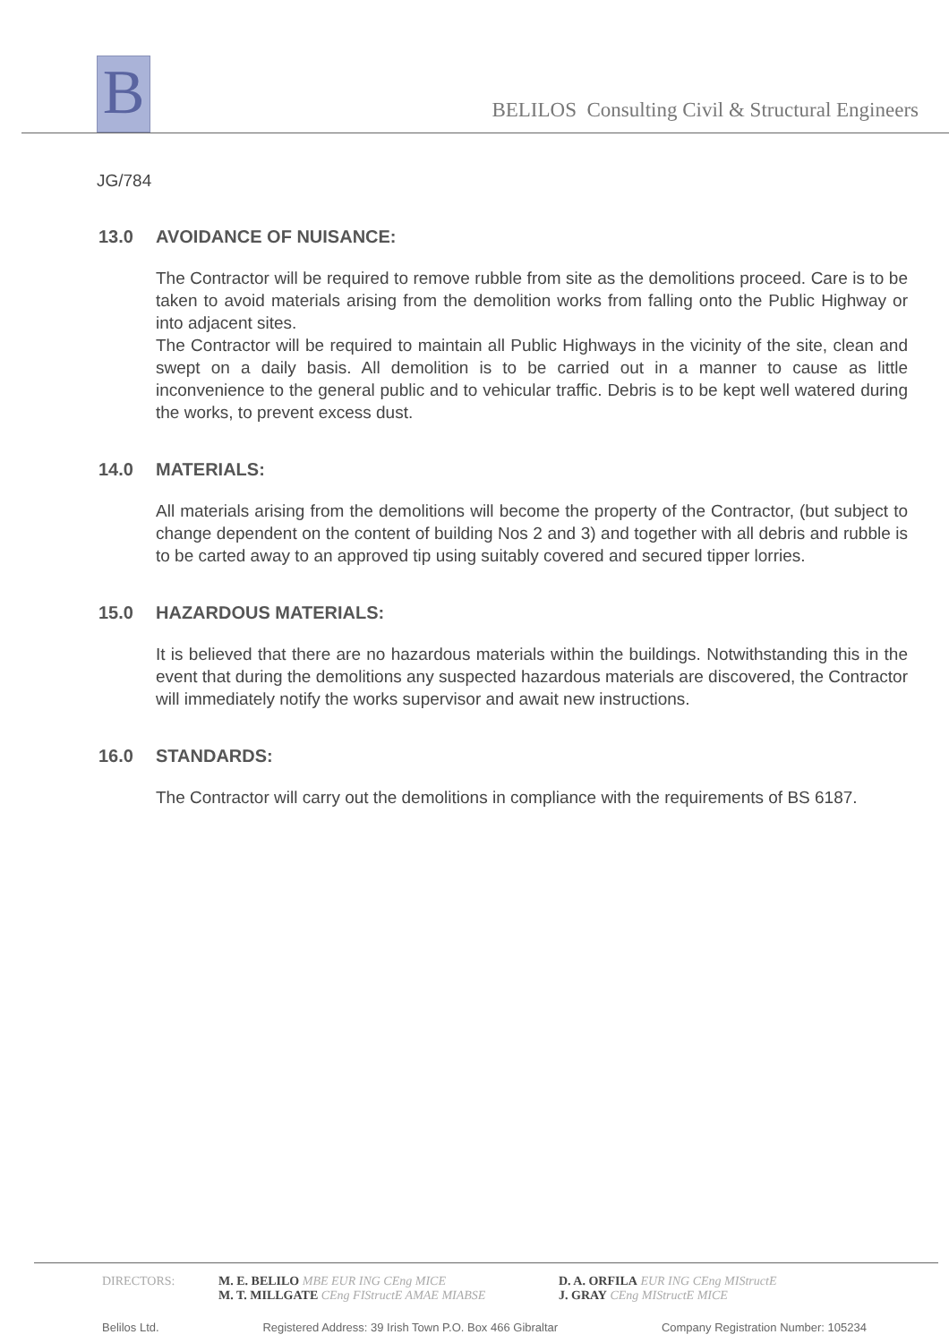B
BELILOS Consulting Civil & Structural Engineers
JG/784
13.0 AVOIDANCE OF NUISANCE:
The Contractor will be required to remove rubble from site as the demolitions proceed. Care is to be taken to avoid materials arising from the demolition works from falling onto the Public Highway or into adjacent sites.
The Contractor will be required to maintain all Public Highways in the vicinity of the site, clean and swept on a daily basis. All demolition is to be carried out in a manner to cause as little inconvenience to the general public and to vehicular traffic. Debris is to be kept well watered during the works, to prevent excess dust.
14.0 MATERIALS:
All materials arising from the demolitions will become the property of the Contractor, (but subject to change dependent on the content of building Nos 2 and 3) and together with all debris and rubble is to be carted away to an approved tip using suitably covered and secured tipper lorries.
15.0 HAZARDOUS MATERIALS:
It is believed that there are no hazardous materials within the buildings. Notwithstanding this in the event that during the demolitions any suspected hazardous materials are discovered, the Contractor will immediately notify the works supervisor and await new instructions.
16.0 STANDARDS:
The Contractor will carry out the demolitions in compliance with the requirements of BS 6187.
DIRECTORS: M. E. BELILO MBE EUR ING CEng MICE
M. T. MILLGATE CEng FIStructE AMAE MIABSE
D. A. ORFILA EUR ING CEng MIStructE
J. GRAY CEng MIStructE MICE
Belilos Ltd. Registered Address: 39 Irish Town P.O. Box 466 Gibraltar Company Registration Number: 105234